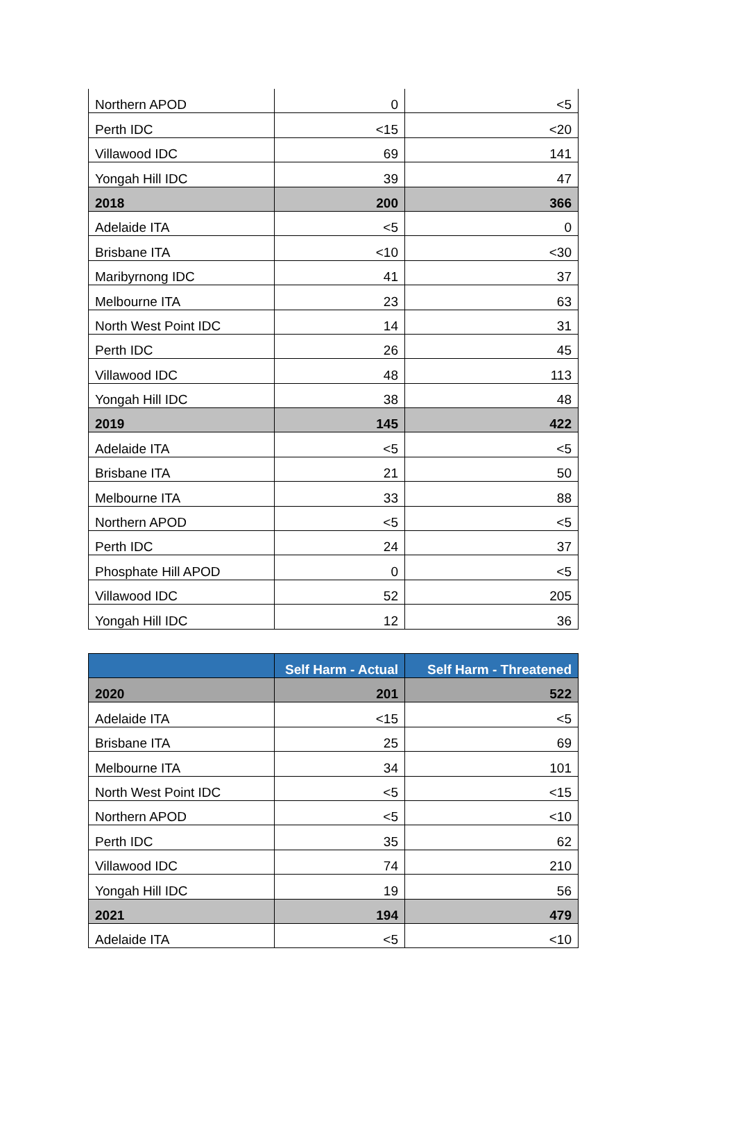| Northern APOD | 0 | <5 |
| Perth IDC | <15 | <20 |
| Villawood IDC | 69 | 141 |
| Yongah Hill IDC | 39 | 47 |
| 2018 | 200 | 366 |
| Adelaide ITA | <5 | 0 |
| Brisbane ITA | <10 | <30 |
| Maribyrnong IDC | 41 | 37 |
| Melbourne ITA | 23 | 63 |
| North West Point IDC | 14 | 31 |
| Perth IDC | 26 | 45 |
| Villawood IDC | 48 | 113 |
| Yongah Hill IDC | 38 | 48 |
| 2019 | 145 | 422 |
| Adelaide ITA | <5 | <5 |
| Brisbane ITA | 21 | 50 |
| Melbourne ITA | 33 | 88 |
| Northern APOD | <5 | <5 |
| Perth IDC | 24 | 37 |
| Phosphate Hill APOD | 0 | <5 |
| Villawood IDC | 52 | 205 |
| Yongah Hill IDC | 12 | 36 |
| | Self Harm - Actual | Self Harm - Threatened |
| --- | --- | --- |
| 2020 | 201 | 522 |
| Adelaide ITA | <15 | <5 |
| Brisbane ITA | 25 | 69 |
| Melbourne ITA | 34 | 101 |
| North West Point IDC | <5 | <15 |
| Northern APOD | <5 | <10 |
| Perth IDC | 35 | 62 |
| Villawood IDC | 74 | 210 |
| Yongah Hill IDC | 19 | 56 |
| 2021 | 194 | 479 |
| Adelaide ITA | <5 | <10 |